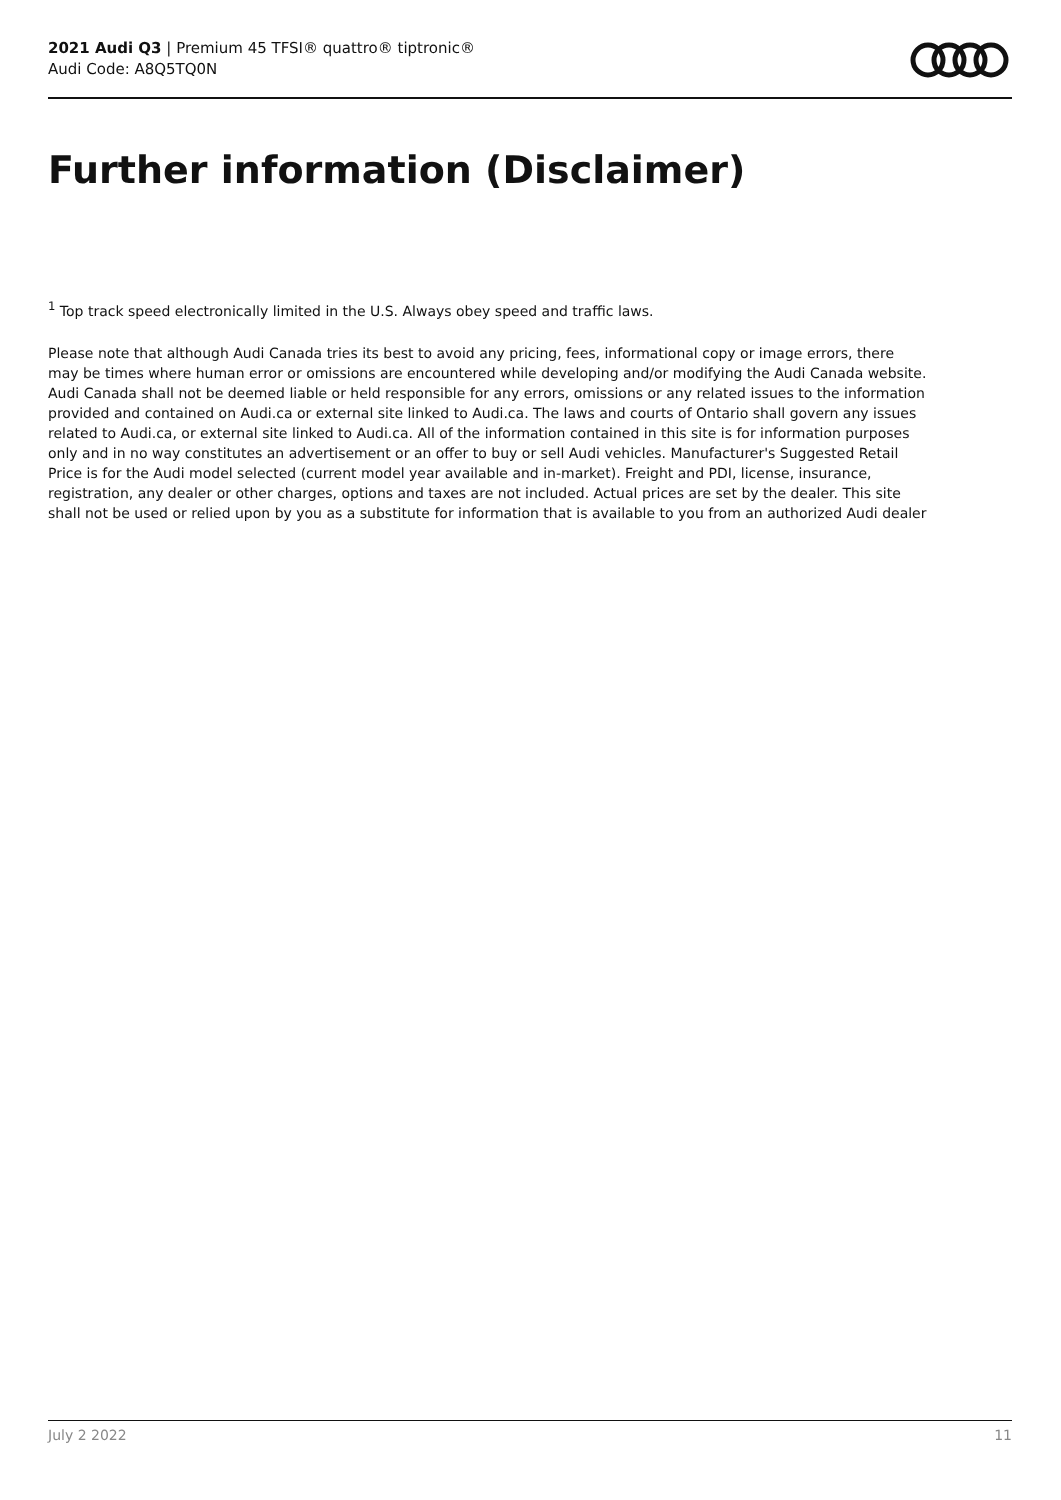2021 Audi Q3 | Premium 45 TFSI® quattro® tiptronic®
Audi Code: A8Q5TQ0N
Further information (Disclaimer)
<sup>1</sup> Top track speed electronically limited in the U.S. Always obey speed and traffic laws.
Please note that although Audi Canada tries its best to avoid any pricing, fees, informational copy or image errors, there may be times where human error or omissions are encountered while developing and/or modifying the Audi Canada website. Audi Canada shall not be deemed liable or held responsible for any errors, omissions or any related issues to the information provided and contained on Audi.ca or external site linked to Audi.ca. The laws and courts of Ontario shall govern any issues related to Audi.ca, or external site linked to Audi.ca. All of the information contained in this site is for information purposes only and in no way constitutes an advertisement or an offer to buy or sell Audi vehicles. Manufacturer's Suggested Retail Price is for the Audi model selected (current model year available and in-market). Freight and PDI, license, insurance, registration, any dealer or other charges, options and taxes are not included. Actual prices are set by the dealer. This site shall not be used or relied upon by you as a substitute for information that is available to you from an authorized Audi dealer
July 2 2022 11